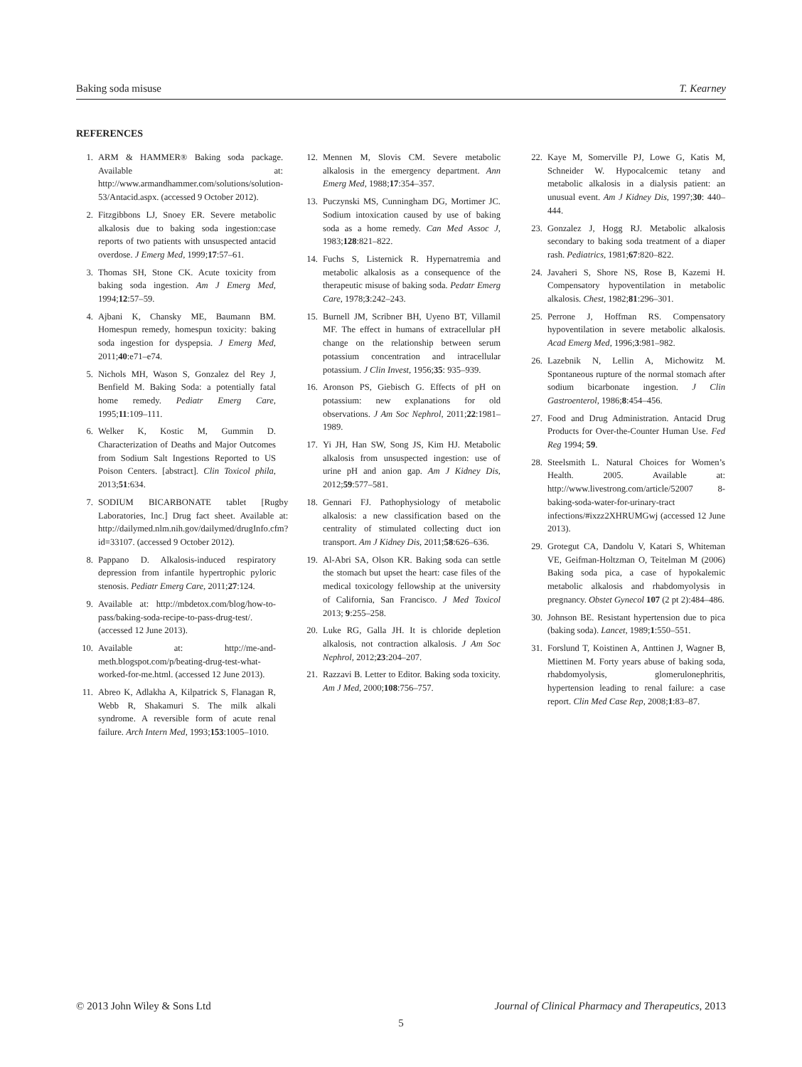Baking soda misuse T. Kearney
REFERENCES
1. ARM & HAMMER® Baking soda package. Available at: http://www.armandhammer.com/solutions/solution-53/Antacid.aspx. (accessed 9 October 2012).
2. Fitzgibbons LJ, Snoey ER. Severe metabolic alkalosis due to baking soda ingestion:case reports of two patients with unsuspected antacid overdose. J Emerg Med, 1999;17:57–61.
3. Thomas SH, Stone CK. Acute toxicity from baking soda ingestion. Am J Emerg Med, 1994;12:57–59.
4. Ajbani K, Chansky ME, Baumann BM. Homespun remedy, homespun toxicity: baking soda ingestion for dyspepsia. J Emerg Med, 2011;40:e71–e74.
5. Nichols MH, Wason S, Gonzalez del Rey J, Benfield M. Baking Soda: a potentially fatal home remedy. Pediatr Emerg Care, 1995;11:109–111.
6. Welker K, Kostic M, Gummin D. Characterization of Deaths and Major Outcomes from Sodium Salt Ingestions Reported to US Poison Centers. [abstract]. Clin Toxicol phila, 2013;51:634.
7. SODIUM BICARBONATE tablet [Rugby Laboratories, Inc.] Drug fact sheet. Available at: http://dailymed.nlm.nih.gov/dailymed/drugInfo.cfm?id=33107. (accessed 9 October 2012).
8. Pappano D. Alkalosis-induced respiratory depression from infantile hypertrophic pyloric stenosis. Pediatr Emerg Care, 2011;27:124.
9. Available at: http://mbdetox.com/blog/how-to-pass/baking-soda-recipe-to-pass-drug-test/. (accessed 12 June 2013).
10. Available at: http://me-and-meth.blogspot.com/p/beating-drug-test-what-worked-for-me.html. (accessed 12 June 2013).
11. Abreo K, Adlakha A, Kilpatrick S, Flanagan R, Webb R, Shakamuri S. The milk alkali syndrome. A reversible form of acute renal failure. Arch Intern Med, 1993;153:1005–1010.
12. Mennen M, Slovis CM. Severe metabolic alkalosis in the emergency department. Ann Emerg Med, 1988;17:354–357.
13. Puczynski MS, Cunningham DG, Mortimer JC. Sodium intoxication caused by use of baking soda as a home remedy. Can Med Assoc J, 1983;128:821–822.
14. Fuchs S, Listernick R. Hypernatremia and metabolic alkalosis as a consequence of the therapeutic misuse of baking soda. Pedatr Emerg Care, 1978;3:242–243.
15. Burnell JM, Scribner BH, Uyeno BT, Villamil MF. The effect in humans of extracellular pH change on the relationship between serum potassium concentration and intracellular potassium. J Clin Invest, 1956;35: 935–939.
16. Aronson PS, Giebisch G. Effects of pH on potassium: new explanations for old observations. J Am Soc Nephrol, 2011;22:1981–1989.
17. Yi JH, Han SW, Song JS, Kim HJ. Metabolic alkalosis from unsuspected ingestion: use of urine pH and anion gap. Am J Kidney Dis, 2012;59:577–581.
18. Gennari FJ. Pathophysiology of metabolic alkalosis: a new classification based on the centrality of stimulated collecting duct ion transport. Am J Kidney Dis, 2011;58:626–636.
19. Al-Abri SA, Olson KR. Baking soda can settle the stomach but upset the heart: case files of the medical toxicology fellowship at the university of California, San Francisco. J Med Toxicol 2013; 9:255–258.
20. Luke RG, Galla JH. It is chloride depletion alkalosis, not contraction alkalosis. J Am Soc Nephrol, 2012;23:204–207.
21. Razzavi B. Letter to Editor. Baking soda toxicity. Am J Med, 2000;108:756–757.
22. Kaye M, Somerville PJ, Lowe G, Katis M, Schneider W. Hypocalcemic tetany and metabolic alkalosis in a dialysis patient: an unusual event. Am J Kidney Dis, 1997;30: 440–444.
23. Gonzalez J, Hogg RJ. Metabolic alkalosis secondary to baking soda treatment of a diaper rash. Pediatrics, 1981;67:820–822.
24. Javaheri S, Shore NS, Rose B, Kazemi H. Compensatory hypoventilation in metabolic alkalosis. Chest, 1982;81:296–301.
25. Perrone J, Hoffman RS. Compensatory hypoventilation in severe metabolic alkalosis. Acad Emerg Med, 1996;3:981–982.
26. Lazebnik N, Lellin A, Michowitz M. Spontaneous rupture of the normal stomach after sodium bicarbonate ingestion. J Clin Gastroenterol, 1986;8:454–456.
27. Food and Drug Administration. Antacid Drug Products for Over-the-Counter Human Use. Fed Reg 1994; 59.
28. Steelsmith L. Natural Choices for Women’s Health. 2005. Available at: http://www.livestrong.com/article/52007 8-baking-soda-water-for-urinary-tract infections/#ixzz2XHRUMGwj (accessed 12 June 2013).
29. Grotegut CA, Dandolu V, Katari S, Whiteman VE, Geifman-Holtzman O, Teitelman M (2006) Baking soda pica, a case of hypokalemic metabolic alkalosis and rhabdomyolysis in pregnancy. Obstet Gynecol 107 (2 pt 2):484–486.
30. Johnson BE. Resistant hypertension due to pica (baking soda). Lancet, 1989;1:550–551.
31. Forslund T, Koistinen A, Anttinen J, Wagner B, Miettinen M. Forty years abuse of baking soda, rhabdomyolysis, glomerulonephritis, hypertension leading to renal failure: a case report. Clin Med Case Rep, 2008;1:83–87.
© 2013 John Wiley & Sons Ltd Journal of Clinical Pharmacy and Therapeutics, 2013
5